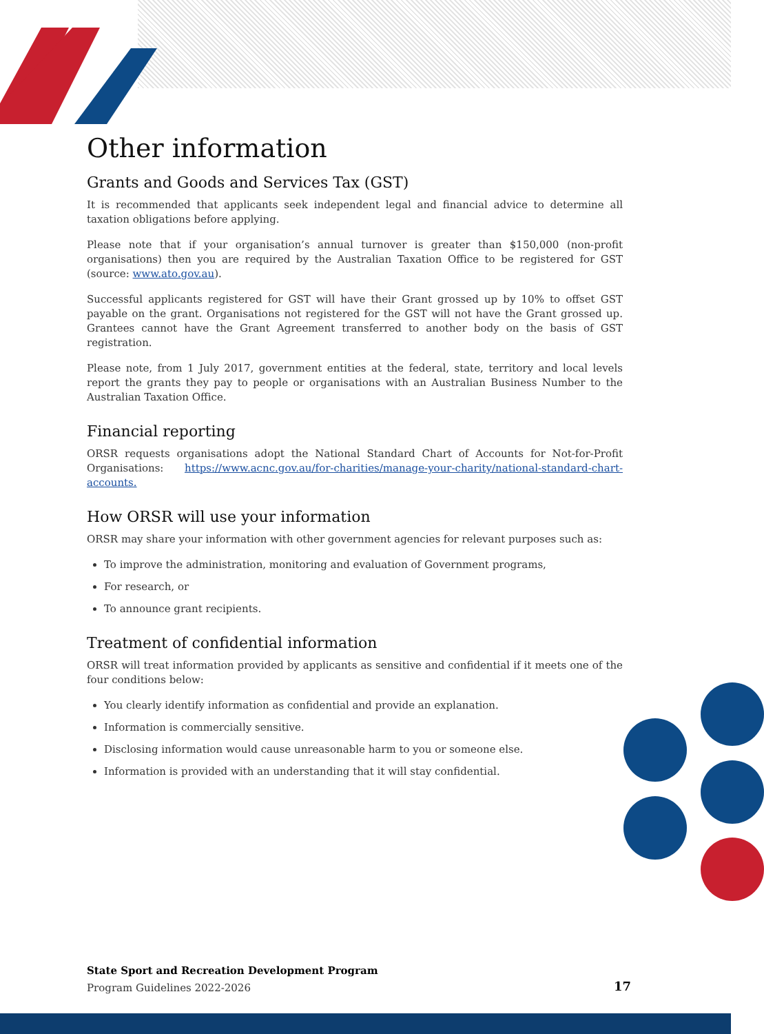Other information
Grants and Goods and Services Tax (GST)
It is recommended that applicants seek independent legal and financial advice to determine all taxation obligations before applying.
Please note that if your organisation’s annual turnover is greater than $150,000 (non-profit organisations) then you are required by the Australian Taxation Office to be registered for GST (source: www.ato.gov.au).
Successful applicants registered for GST will have their Grant grossed up by 10% to offset GST payable on the grant. Organisations not registered for the GST will not have the Grant grossed up. Grantees cannot have the Grant Agreement transferred to another body on the basis of GST registration.
Please note, from 1 July 2017, government entities at the federal, state, territory and local levels report the grants they pay to people or organisations with an Australian Business Number to the Australian Taxation Office.
Financial reporting
ORSR requests organisations adopt the National Standard Chart of Accounts for Not-for-Profit Organisations: https://www.acnc.gov.au/for-charities/manage-your-charity/national-standard-chart-accounts.
How ORSR will use your information
ORSR may share your information with other government agencies for relevant purposes such as:
To improve the administration, monitoring and evaluation of Government programs,
For research, or
To announce grant recipients.
Treatment of confidential information
ORSR will treat information provided by applicants as sensitive and confidential if it meets one of the four conditions below:
You clearly identify information as confidential and provide an explanation.
Information is commercially sensitive.
Disclosing information would cause unreasonable harm to you or someone else.
Information is provided with an understanding that it will stay confidential.
State Sport and Recreation Development Program
Program Guidelines 2022-2026
17